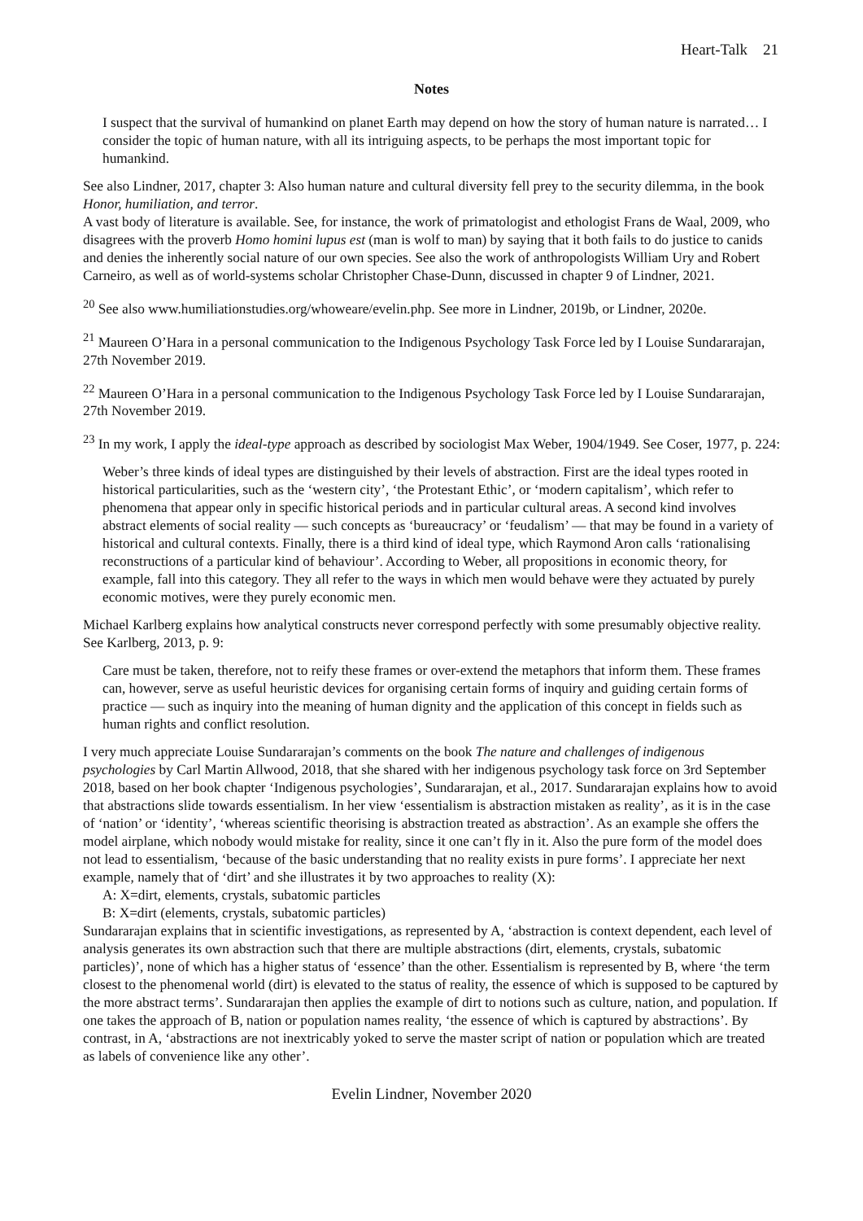Heart-Talk 21
Notes
I suspect that the survival of humankind on planet Earth may depend on how the story of human nature is narrated… I consider the topic of human nature, with all its intriguing aspects, to be perhaps the most important topic for humankind.
See also Lindner, 2017, chapter 3: Also human nature and cultural diversity fell prey to the security dilemma, in the book Honor, humiliation, and terror.
A vast body of literature is available. See, for instance, the work of primatologist and ethologist Frans de Waal, 2009, who disagrees with the proverb Homo homini lupus est (man is wolf to man) by saying that it both fails to do justice to canids and denies the inherently social nature of our own species. See also the work of anthropologists William Ury and Robert Carneiro, as well as of world-systems scholar Christopher Chase-Dunn, discussed in chapter 9 of Lindner, 2021.
<sup>20</sup> See also www.humiliationstudies.org/whoweare/evelin.php. See more in Lindner, 2019b, or Lindner, 2020e.
<sup>21</sup> Maureen O’Hara in a personal communication to the Indigenous Psychology Task Force led by I Louise Sundararajan, 27th November 2019.
<sup>22</sup> Maureen O’Hara in a personal communication to the Indigenous Psychology Task Force led by I Louise Sundararajan, 27th November 2019.
<sup>23</sup> In my work, I apply the ideal-type approach as described by sociologist Max Weber, 1904/1949. See Coser, 1977, p. 224:
Weber’s three kinds of ideal types are distinguished by their levels of abstraction. First are the ideal types rooted in historical particularities, such as the ‘western city’, ‘the Protestant Ethic’, or ‘modern capitalism’, which refer to phenomena that appear only in specific historical periods and in particular cultural areas. A second kind involves abstract elements of social reality — such concepts as ‘bureaucracy’ or ‘feudalism’ — that may be found in a variety of historical and cultural contexts. Finally, there is a third kind of ideal type, which Raymond Aron calls ‘rationalising reconstructions of a particular kind of behaviour’. According to Weber, all propositions in economic theory, for example, fall into this category. They all refer to the ways in which men would behave were they actuated by purely economic motives, were they purely economic men.
Michael Karlberg explains how analytical constructs never correspond perfectly with some presumably objective reality. See Karlberg, 2013, p. 9:
Care must be taken, therefore, not to reify these frames or over-extend the metaphors that inform them. These frames can, however, serve as useful heuristic devices for organising certain forms of inquiry and guiding certain forms of practice — such as inquiry into the meaning of human dignity and the application of this concept in fields such as human rights and conflict resolution.
I very much appreciate Louise Sundararajan’s comments on the book The nature and challenges of indigenous psychologies by Carl Martin Allwood, 2018, that she shared with her indigenous psychology task force on 3rd September 2018, based on her book chapter ‘Indigenous psychologies’, Sundararajan, et al., 2017. Sundararajan explains how to avoid that abstractions slide towards essentialism. In her view ‘essentialism is abstraction mistaken as reality’, as it is in the case of ‘nation’ or ‘identity’, ‘whereas scientific theorising is abstraction treated as abstraction’. As an example she offers the model airplane, which nobody would mistake for reality, since it one can’t fly in it. Also the pure form of the model does not lead to essentialism, ‘because of the basic understanding that no reality exists in pure forms’. I appreciate her next example, namely that of ‘dirt’ and she illustrates it by two approaches to reality (X):
A: X=dirt, elements, crystals, subatomic particles
B: X=dirt (elements, crystals, subatomic particles)
Sundararajan explains that in scientific investigations, as represented by A, ‘abstraction is context dependent, each level of analysis generates its own abstraction such that there are multiple abstractions (dirt, elements, crystals, subatomic particles)’, none of which has a higher status of ‘essence’ than the other. Essentialism is represented by B, where ‘the term closest to the phenomenal world (dirt) is elevated to the status of reality, the essence of which is supposed to be captured by the more abstract terms’. Sundararajan then applies the example of dirt to notions such as culture, nation, and population. If one takes the approach of B, nation or population names reality, ‘the essence of which is captured by abstractions’. By contrast, in A, ‘abstractions are not inextricably yoked to serve the master script of nation or population which are treated as labels of convenience like any other’.
Evelin Lindner, November 2020